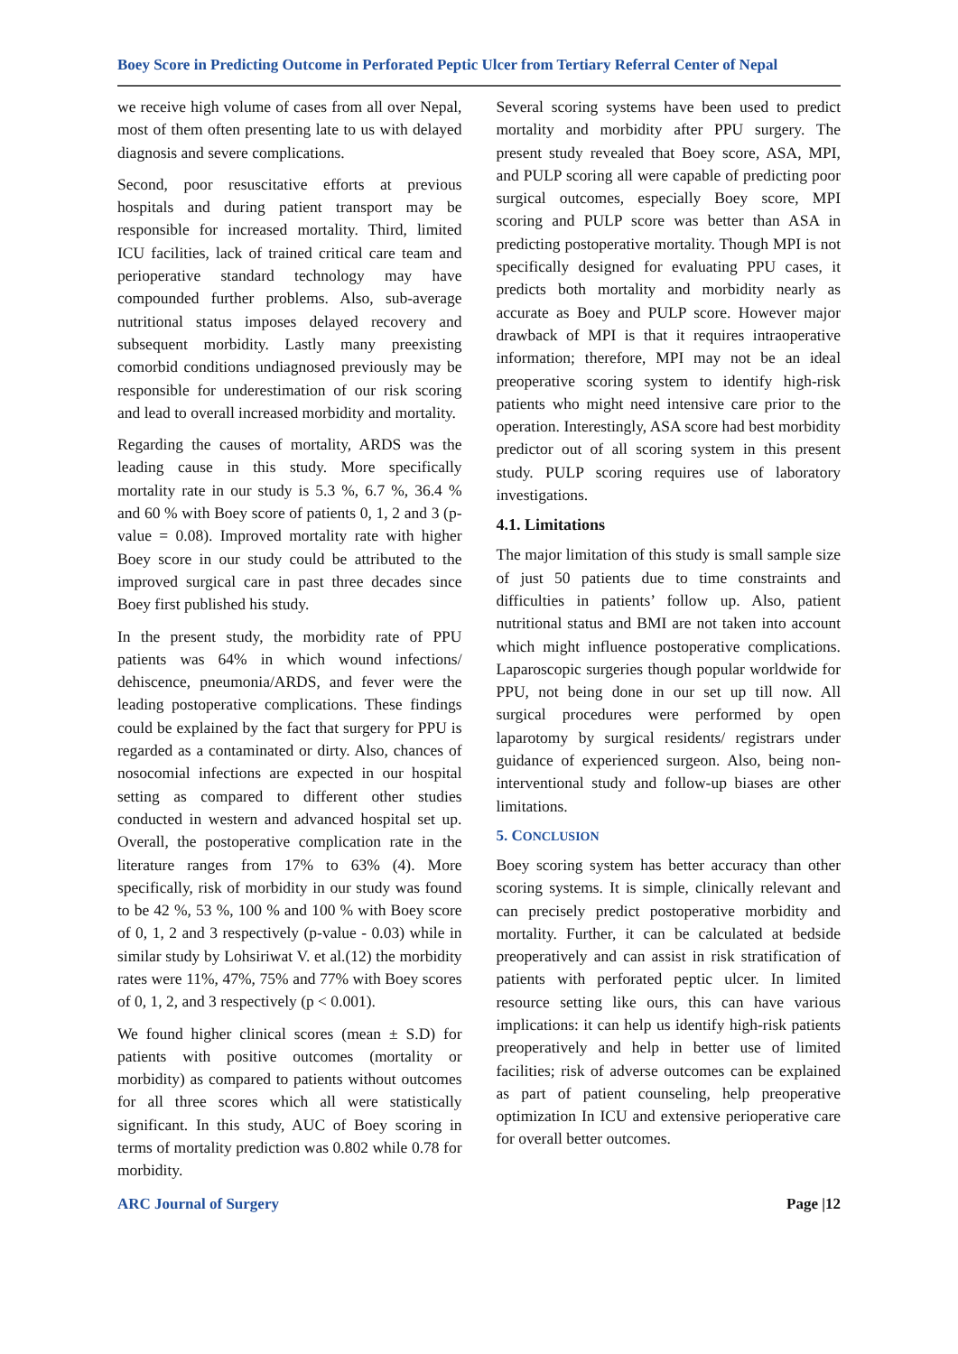Boey Score in Predicting Outcome in Perforated Peptic Ulcer from Tertiary Referral Center of Nepal
we receive high volume of cases from all over Nepal, most of them often presenting late to us with delayed diagnosis and severe complications.
Second, poor resuscitative efforts at previous hospitals and during patient transport may be responsible for increased mortality. Third, limited ICU facilities, lack of trained critical care team and perioperative standard technology may have compounded further problems. Also, sub-average nutritional status imposes delayed recovery and subsequent morbidity. Lastly many preexisting comorbid conditions undiagnosed previously may be responsible for underestimation of our risk scoring and lead to overall increased morbidity and mortality.
Regarding the causes of mortality, ARDS was the leading cause in this study. More specifically mortality rate in our study is 5.3 %, 6.7 %, 36.4 % and 60 % with Boey score of patients 0, 1, 2 and 3 (p-value = 0.08). Improved mortality rate with higher Boey score in our study could be attributed to the improved surgical care in past three decades since Boey first published his study.
In the present study, the morbidity rate of PPU patients was 64% in which wound infections/ dehiscence, pneumonia/ARDS, and fever were the leading postoperative complications. These findings could be explained by the fact that surgery for PPU is regarded as a contaminated or dirty. Also, chances of nosocomial infections are expected in our hospital setting as compared to different other studies conducted in western and advanced hospital set up. Overall, the postoperative complication rate in the literature ranges from 17% to 63% (4). More specifically, risk of morbidity in our study was found to be 42 %, 53 %, 100 % and 100 % with Boey score of 0, 1, 2 and 3 respectively (p-value - 0.03) while in similar study by Lohsiriwat V. et al.(12) the morbidity rates were 11%, 47%, 75% and 77% with Boey scores of 0, 1, 2, and 3 respectively (p < 0.001).
We found higher clinical scores (mean ± S.D) for patients with positive outcomes (mortality or morbidity) as compared to patients without outcomes for all three scores which all were statistically significant. In this study, AUC of Boey scoring in terms of mortality prediction was 0.802 while 0.78 for morbidity.
Several scoring systems have been used to predict mortality and morbidity after PPU surgery. The present study revealed that Boey score, ASA, MPI, and PULP scoring all were capable of predicting poor surgical outcomes, especially Boey score, MPI scoring and PULP score was better than ASA in predicting postoperative mortality. Though MPI is not specifically designed for evaluating PPU cases, it predicts both mortality and morbidity nearly as accurate as Boey and PULP score. However major drawback of MPI is that it requires intraoperative information; therefore, MPI may not be an ideal preoperative scoring system to identify high-risk patients who might need intensive care prior to the operation. Interestingly, ASA score had best morbidity predictor out of all scoring system in this present study. PULP scoring requires use of laboratory investigations.
4.1. Limitations
The major limitation of this study is small sample size of just 50 patients due to time constraints and difficulties in patients’ follow up. Also, patient nutritional status and BMI are not taken into account which might influence postoperative complications. Laparoscopic surgeries though popular worldwide for PPU, not being done in our set up till now. All surgical procedures were performed by open laparotomy by surgical residents/ registrars under guidance of experienced surgeon. Also, being non-interventional study and follow-up biases are other limitations.
5. CONCLUSION
Boey scoring system has better accuracy than other scoring systems. It is simple, clinically relevant and can precisely predict postoperative morbidity and mortality. Further, it can be calculated at bedside preoperatively and can assist in risk stratification of patients with perforated peptic ulcer. In limited resource setting like ours, this can have various implications: it can help us identify high-risk patients preoperatively and help in better use of limited facilities; risk of adverse outcomes can be explained as part of patient counseling, help preoperative optimization In ICU and extensive perioperative care for overall better outcomes.
ARC Journal of Surgery Page |12